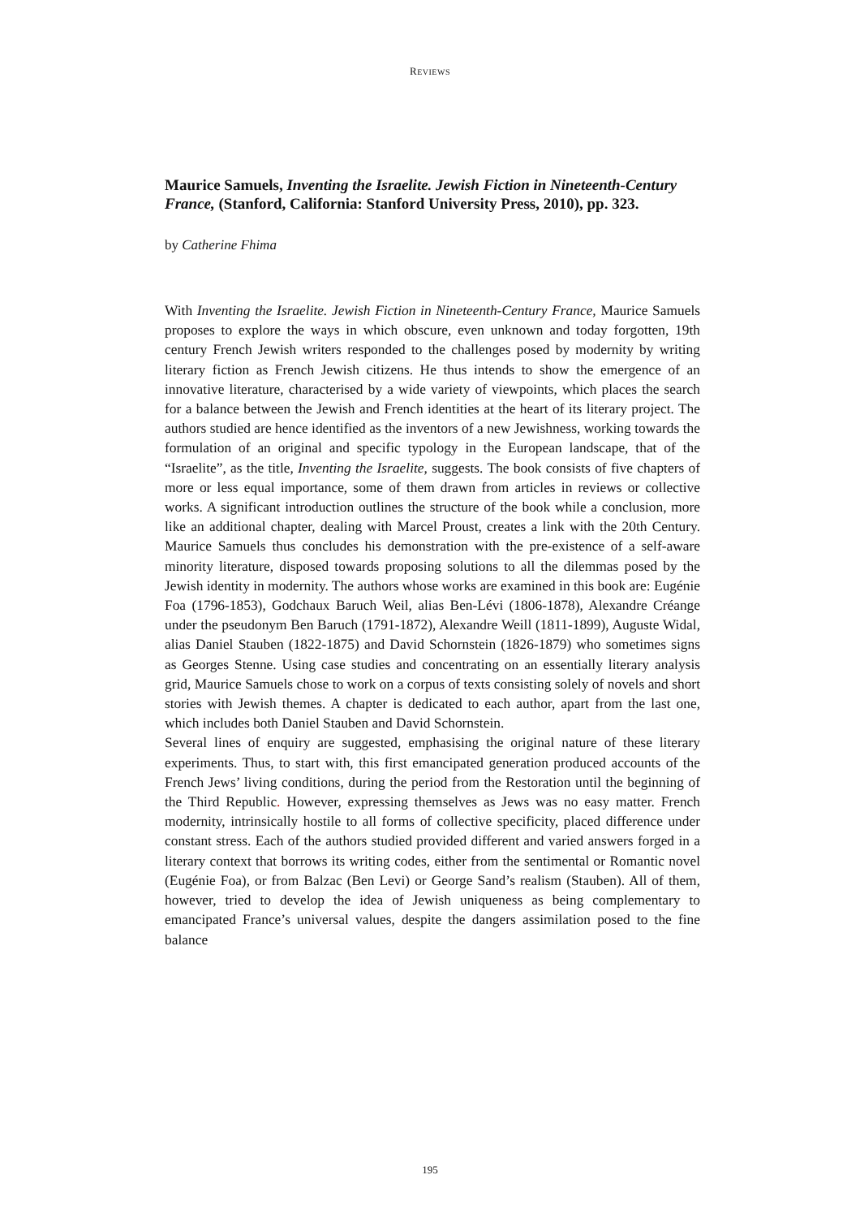REVIEWS
Maurice Samuels, Inventing the Israelite. Jewish Fiction in Nineteenth-Century France, (Stanford, California: Stanford University Press, 2010), pp. 323.
by Catherine Fhima
With Inventing the Israelite. Jewish Fiction in Nineteenth-Century France, Maurice Samuels proposes to explore the ways in which obscure, even unknown and today forgotten, 19th century French Jewish writers responded to the challenges posed by modernity by writing literary fiction as French Jewish citizens. He thus intends to show the emergence of an innovative literature, characterised by a wide variety of viewpoints, which places the search for a balance between the Jewish and French identities at the heart of its literary project. The authors studied are hence identified as the inventors of a new Jewishness, working towards the formulation of an original and specific typology in the European landscape, that of the “Israelite”, as the title, Inventing the Israelite, suggests. The book consists of five chapters of more or less equal importance, some of them drawn from articles in reviews or collective works. A significant introduction outlines the structure of the book while a conclusion, more like an additional chapter, dealing with Marcel Proust, creates a link with the 20th Century. Maurice Samuels thus concludes his demonstration with the pre-existence of a self-aware minority literature, disposed towards proposing solutions to all the dilemmas posed by the Jewish identity in modernity. The authors whose works are examined in this book are: Eugénie Foa (1796-1853), Godchaux Baruch Weil, alias Ben-Lévi (1806-1878), Alexandre Créange under the pseudonym Ben Baruch (1791-1872), Alexandre Weill (1811-1899), Auguste Widal, alias Daniel Stauben (1822-1875) and David Schornstein (1826-1879) who sometimes signs as Georges Stenne. Using case studies and concentrating on an essentially literary analysis grid, Maurice Samuels chose to work on a corpus of texts consisting solely of novels and short stories with Jewish themes. A chapter is dedicated to each author, apart from the last one, which includes both Daniel Stauben and David Schornstein.
Several lines of enquiry are suggested, emphasising the original nature of these literary experiments. Thus, to start with, this first emancipated generation produced accounts of the French Jews’ living conditions, during the period from the Restoration until the beginning of the Third Republic. However, expressing themselves as Jews was no easy matter. French modernity, intrinsically hostile to all forms of collective specificity, placed difference under constant stress. Each of the authors studied provided different and varied answers forged in a literary context that borrows its writing codes, either from the sentimental or Romantic novel (Eugénie Foa), or from Balzac (Ben Levi) or George Sand’s realism (Stauben). All of them, however, tried to develop the idea of Jewish uniqueness as being complementary to emancipated France’s universal values, despite the dangers assimilation posed to the fine balance
195